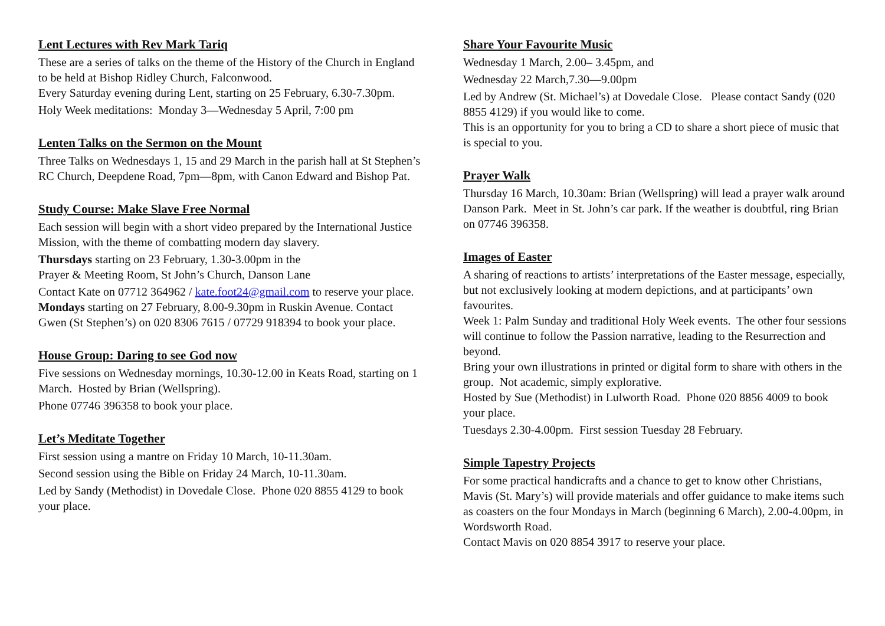Lent Lectures with Rev Mark Tariq
These are a series of talks on the theme of the History of the Church in England to be held at Bishop Ridley Church, Falconwood.
Every Saturday evening during Lent, starting on 25 February, 6.30-7.30pm.
Holy Week meditations: Monday 3—Wednesday 5 April, 7:00 pm
Lenten Talks on the Sermon on the Mount
Three Talks on Wednesdays 1, 15 and 29 March in the parish hall at St Stephen’s RC Church, Deepdene Road, 7pm—8pm, with Canon Edward and Bishop Pat.
Study Course: Make Slave Free Normal
Each session will begin with a short video prepared by the International Justice Mission, with the theme of combatting modern day slavery.
Thursdays starting on 23 February, 1.30-3.00pm in the
Prayer & Meeting Room, St John’s Church, Danson Lane
Contact Kate on 07712 364962 / kate.foot24@gmail.com to reserve your place.
Mondays starting on 27 February, 8.00-9.30pm in Ruskin Avenue. Contact Gwen (St Stephen’s) on 020 8306 7615 / 07729 918394 to book your place.
House Group: Daring to see God now
Five sessions on Wednesday mornings, 10.30-12.00 in Keats Road, starting on 1 March. Hosted by Brian (Wellspring).
Phone 07746 396358 to book your place.
Let’s Meditate Together
First session using a mantre on Friday 10 March, 10-11.30am.
Second session using the Bible on Friday 24 March, 10-11.30am.
Led by Sandy (Methodist) in Dovedale Close. Phone 020 8855 4129 to book your place.
Share Your Favourite Music
Wednesday 1 March, 2.00– 3.45pm, and
Wednesday 22 March,7.30—9.00pm
Led by Andrew (St. Michael’s) at Dovedale Close. Please contact Sandy (020 8855 4129) if you would like to come.
This is an opportunity for you to bring a CD to share a short piece of music that is special to you.
Prayer Walk
Thursday 16 March, 10.30am: Brian (Wellspring) will lead a prayer walk around Danson Park. Meet in St. John’s car park. If the weather is doubtful, ring Brian on 07746 396358.
Images of Easter
A sharing of reactions to artists’ interpretations of the Easter message, especially, but not exclusively looking at modern depictions, and at participants’ own favourites.
Week 1: Palm Sunday and traditional Holy Week events. The other four sessions will continue to follow the Passion narrative, leading to the Resurrection and beyond.
Bring your own illustrations in printed or digital form to share with others in the group. Not academic, simply explorative.
Hosted by Sue (Methodist) in Lulworth Road. Phone 020 8856 4009 to book your place.
Tuesdays 2.30-4.00pm. First session Tuesday 28 February.
Simple Tapestry Projects
For some practical handicrafts and a chance to get to know other Christians, Mavis (St. Mary’s) will provide materials and offer guidance to make items such as coasters on the four Mondays in March (beginning 6 March), 2.00-4.00pm, in Wordsworth Road.
Contact Mavis on 020 8854 3917 to reserve your place.